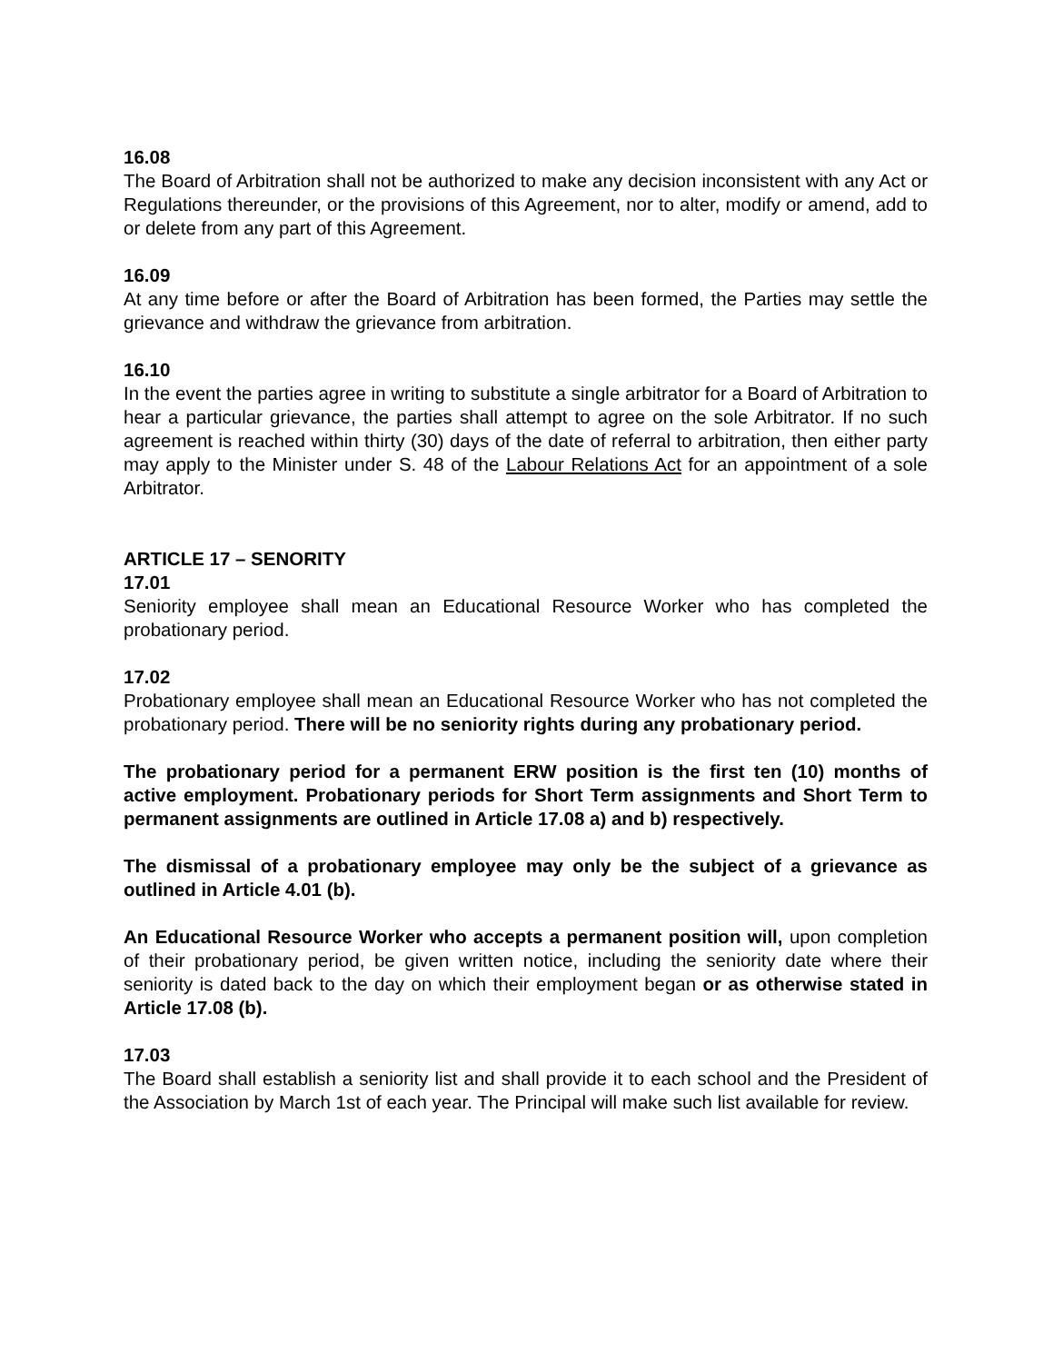16.08
The Board of Arbitration shall not be authorized to make any decision inconsistent with any Act or Regulations thereunder, or the provisions of this Agreement, nor to alter, modify or amend, add to or delete from any part of this Agreement.
16.09
At any time before or after the Board of Arbitration has been formed, the Parties may settle the grievance and withdraw the grievance from arbitration.
16.10
In the event the parties agree in writing to substitute a single arbitrator for a Board of Arbitration to hear a particular grievance, the parties shall attempt to agree on the sole Arbitrator. If no such agreement is reached within thirty (30) days of the date of referral to arbitration, then either party may apply to the Minister under S. 48 of the Labour Relations Act for an appointment of a sole Arbitrator.
ARTICLE 17 – SENORITY
17.01
Seniority employee shall mean an Educational Resource Worker who has completed the probationary period.
17.02
Probationary employee shall mean an Educational Resource Worker who has not completed the probationary period. There will be no seniority rights during any probationary period.
The probationary period for a permanent ERW position is the first ten (10) months of active employment. Probationary periods for Short Term assignments and Short Term to permanent assignments are outlined in Article 17.08 a) and b) respectively.
The dismissal of a probationary employee may only be the subject of a grievance as outlined in Article 4.01 (b).
An Educational Resource Worker who accepts a permanent position will, upon completion of their probationary period, be given written notice, including the seniority date where their seniority is dated back to the day on which their employment began or as otherwise stated in Article 17.08 (b).
17.03
The Board shall establish a seniority list and shall provide it to each school and the President of the Association by March 1st of each year. The Principal will make such list available for review.